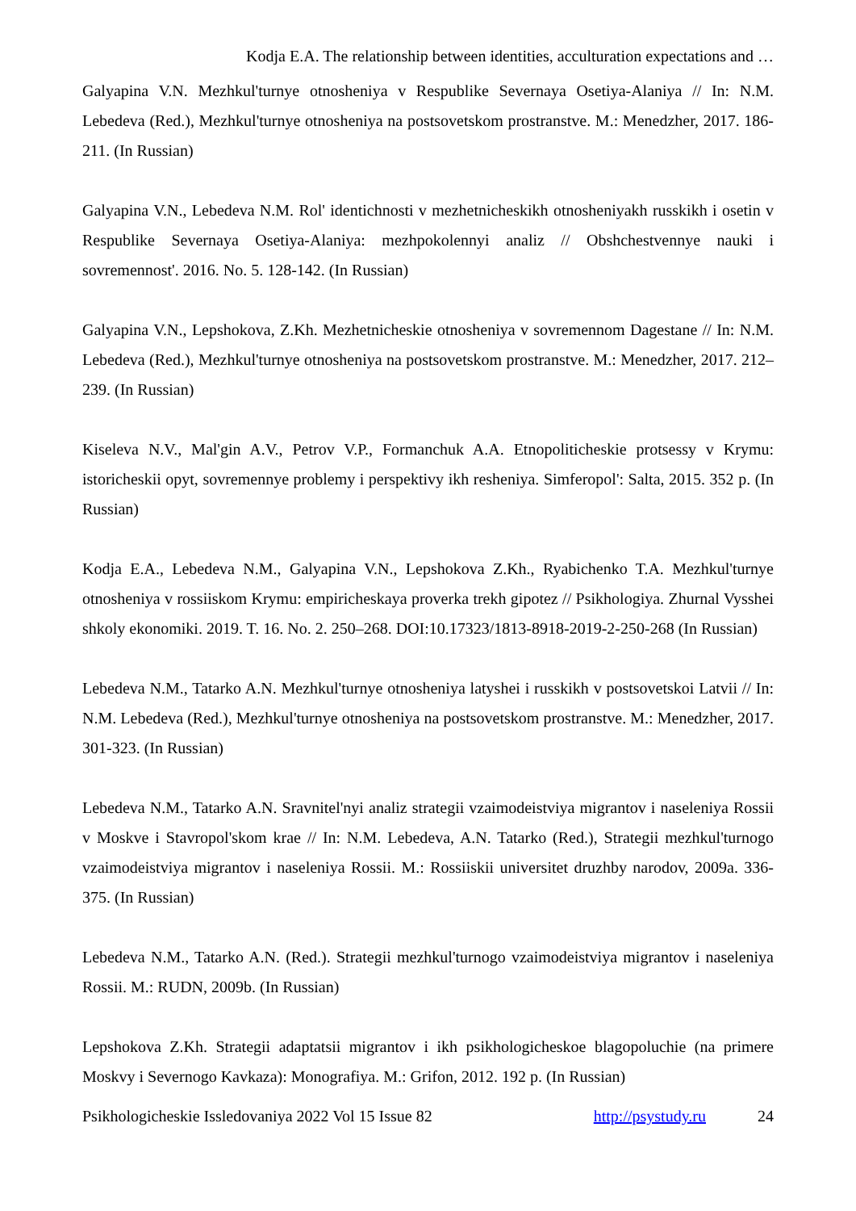Kodja E.A. The relationship between identities, acculturation expectations and …
Galyapina V.N. Mezhkul'turnye otnosheniya v Respublike Severnaya Osetiya-Alaniya // In: N.M. Lebedeva (Red.), Mezhkul'turnye otnosheniya na postsovetskom prostranstve. M.: Menedzher, 2017. 186-211. (In Russian)
Galyapina V.N., Lebedeva N.M. Rol' identichnosti v mezhetnicheskikh otnosheniyakh russkikh i osetin v Respublike Severnaya Osetiya-Alaniya: mezhpokolennyi analiz // Obshchestvennye nauki i sovremennost'. 2016. No. 5. 128-142. (In Russian)
Galyapina V.N., Lepshokova, Z.Kh. Mezhetnicheskie otnosheniya v sovremennom Dagestane // In: N.M. Lebedeva (Red.), Mezhkul'turnye otnosheniya na postsovetskom prostranstve. M.: Menedzher, 2017. 212–239. (In Russian)
Kiseleva N.V., Mal'gin A.V., Petrov V.P., Formanchuk A.A. Etnopoliticheskie protsessy v Krymu: istoricheskii opyt, sovremennye problemy i perspektivy ikh resheniya. Simferopol': Salta, 2015. 352 p. (In Russian)
Kodja E.A., Lebedeva N.M., Galyapina V.N., Lepshokova Z.Kh., Ryabichenko T.A. Mezhkul'turnye otnosheniya v rossiiskom Krymu: empiricheskaya proverka trekh gipotez // Psikhologiya. Zhurnal Vysshei shkoly ekonomiki. 2019. T. 16. No. 2. 250–268. DOI:10.17323/1813-8918-2019-2-250-268 (In Russian)
Lebedeva N.M., Tatarko A.N. Mezhkul'turnye otnosheniya latyshei i russkikh v postsovetskoi Latvii // In: N.M. Lebedeva (Red.), Mezhkul'turnye otnosheniya na postsovetskom prostranstve. M.: Menedzher, 2017. 301-323. (In Russian)
Lebedeva N.M., Tatarko A.N. Sravnitel'nyi analiz strategii vzaimodeistviya migrantov i naseleniya Rossii v Moskve i Stavropol'skom krae // In: N.M. Lebedeva, A.N. Tatarko (Red.), Strategii mezhkul'turnogo vzaimodeistviya migrantov i naseleniya Rossii. M.: Rossiiskii universitet druzhby narodov, 2009a. 336-375. (In Russian)
Lebedeva N.M., Tatarko A.N. (Red.). Strategii mezhkul'turnogo vzaimodeistviya migrantov i naseleniya Rossii. M.: RUDN, 2009b. (In Russian)
Lepshokova Z.Kh. Strategii adaptatsii migrantov i ikh psikhologicheskoe blagopoluchie (na primere Moskvy i Severnogo Kavkaza): Monografiya. M.: Grifon, 2012. 192 p. (In Russian)
Psikhologicheskie Issledovaniya 2022 Vol 15 Issue 82 http://psystudy.ru 24